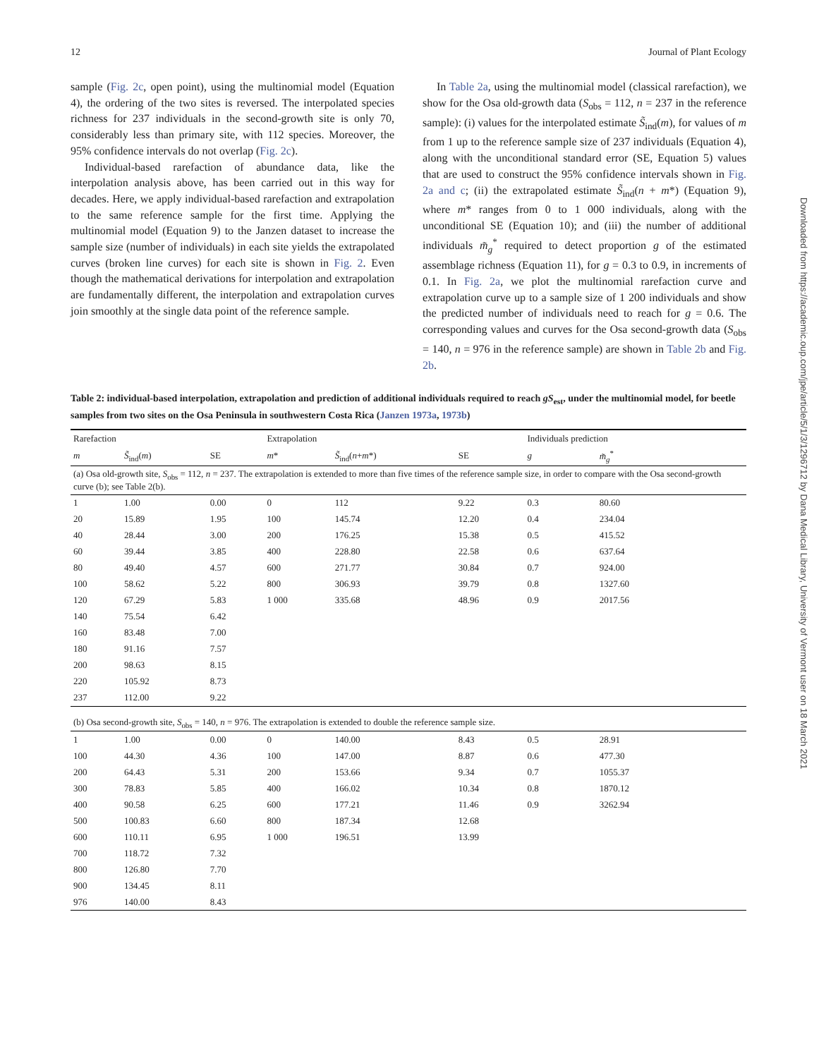12 Journal of Plant Ecology
sample (Fig. 2c, open point), using the multinomial model (Equation 4), the ordering of the two sites is reversed. The interpolated species richness for 237 individuals in the second-growth site is only 70, considerably less than primary site, with 112 species. Moreover, the 95% confidence intervals do not overlap (Fig. 2c).
Individual-based rarefaction of abundance data, like the interpolation analysis above, has been carried out in this way for decades. Here, we apply individual-based rarefaction and extrapolation to the same reference sample for the first time. Applying the multinomial model (Equation 9) to the Janzen dataset to increase the sample size (number of individuals) in each site yields the extrapolated curves (broken line curves) for each site is shown in Fig. 2. Even though the mathematical derivations for interpolation and extrapolation are fundamentally different, the interpolation and extrapolation curves join smoothly at the single data point of the reference sample.
In Table 2a, using the multinomial model (classical rarefaction), we show for the Osa old-growth data (S<sub>obs</sub> = 112, n = 237 in the reference sample): (i) values for the interpolated estimate S̃<sub>ind</sub>(m), for values of m from 1 up to the reference sample size of 237 individuals (Equation 4), along with the unconditional standard error (SE, Equation 5) values that are used to construct the 95% confidence intervals shown in Fig. 2a and c; (ii) the extrapolated estimate S̃<sub>ind</sub>(n + m*) (Equation 9), where m* ranges from 0 to 1 000 individuals, along with the unconditional SE (Equation 10); and (iii) the number of additional individuals m̃<sub>g</sub><sup>*</sup> required to detect proportion g of the estimated assemblage richness (Equation 11), for g = 0.3 to 0.9, in increments of 0.1. In Fig. 2a, we plot the multinomial rarefaction curve and extrapolation curve up to a sample size of 1 200 individuals and show the predicted number of individuals need to reach for g = 0.6. The corresponding values and curves for the Osa second-growth data (S<sub>obs</sub> = 140, n = 976 in the reference sample) are shown in Table 2b and Fig. 2b.
Table 2: individual-based interpolation, extrapolation and prediction of additional individuals required to reach gS<sub>est</sub>, under the multinomial model, for beetle samples from two sites on the Osa Peninsula in southwestern Costa Rica (Janzen 1973a, 1973b)
| Rarefaction | | | Extrapolation | | | Individuals prediction | |
| --- | --- | --- | --- | --- | --- | --- | --- |
| m | S̃<sub>ind</sub>( m ) | SE | m * | S̃<sub>ind</sub>( n + m *) | SE | g | m̃<sub>g</sub><sup>*</sup> |
| (a) Osa old-growth site, S<sub>obs</sub> = 112, n = 237. The extrapolation is extended to more than five times of the reference sample size, in order to compare with the Osa second-growth curve (b); see Table 2(b). | | | | | | | |
| 1 | 1.00 | 0.00 | 0 | 112 | 9.22 | 0.3 | 80.60 |
| 20 | 15.89 | 1.95 | 100 | 145.74 | 12.20 | 0.4 | 234.04 |
| 40 | 28.44 | 3.00 | 200 | 176.25 | 15.38 | 0.5 | 415.52 |
| 60 | 39.44 | 3.85 | 400 | 228.80 | 22.58 | 0.6 | 637.64 |
| 80 | 49.40 | 4.57 | 600 | 271.77 | 30.84 | 0.7 | 924.00 |
| 100 | 58.62 | 5.22 | 800 | 306.93 | 39.79 | 0.8 | 1327.60 |
| 120 | 67.29 | 5.83 | 1 000 | 335.68 | 48.96 | 0.9 | 2017.56 |
| 140 | 75.54 | 6.42 | | | | | |
| 160 | 83.48 | 7.00 | | | | | |
| 180 | 91.16 | 7.57 | | | | | |
| 200 | 98.63 | 8.15 | | | | | |
| 220 | 105.92 | 8.73 | | | | | |
| 237 | 112.00 | 9.22 | | | | | |
| (b) Osa second-growth site, S<sub>obs</sub> = 140, n = 976. The extrapolation is extended to double the reference sample size. | | | | | | | |
| 1 | 1.00 | 0.00 | 0 | 140.00 | 8.43 | 0.5 | 28.91 |
| 100 | 44.30 | 4.36 | 100 | 147.00 | 8.87 | 0.6 | 477.30 |
| 200 | 64.43 | 5.31 | 200 | 153.66 | 9.34 | 0.7 | 1055.37 |
| 300 | 78.83 | 5.85 | 400 | 166.02 | 10.34 | 0.8 | 1870.12 |
| 400 | 90.58 | 6.25 | 600 | 177.21 | 11.46 | 0.9 | 3262.94 |
| 500 | 100.83 | 6.60 | 800 | 187.34 | 12.68 | | |
| 600 | 110.11 | 6.95 | 1 000 | 196.51 | 13.99 | | |
| 700 | 118.72 | 7.32 | | | | | |
| 800 | 126.80 | 7.70 | | | | | |
| 900 | 134.45 | 8.11 | | | | | |
| 976 | 140.00 | 8.43 | | | | | |
Downloaded from https://academic.oup.com/jpe/article/5/1/3/1296712 by Dana Medical Library, University of Vermont user on 18 March 2021